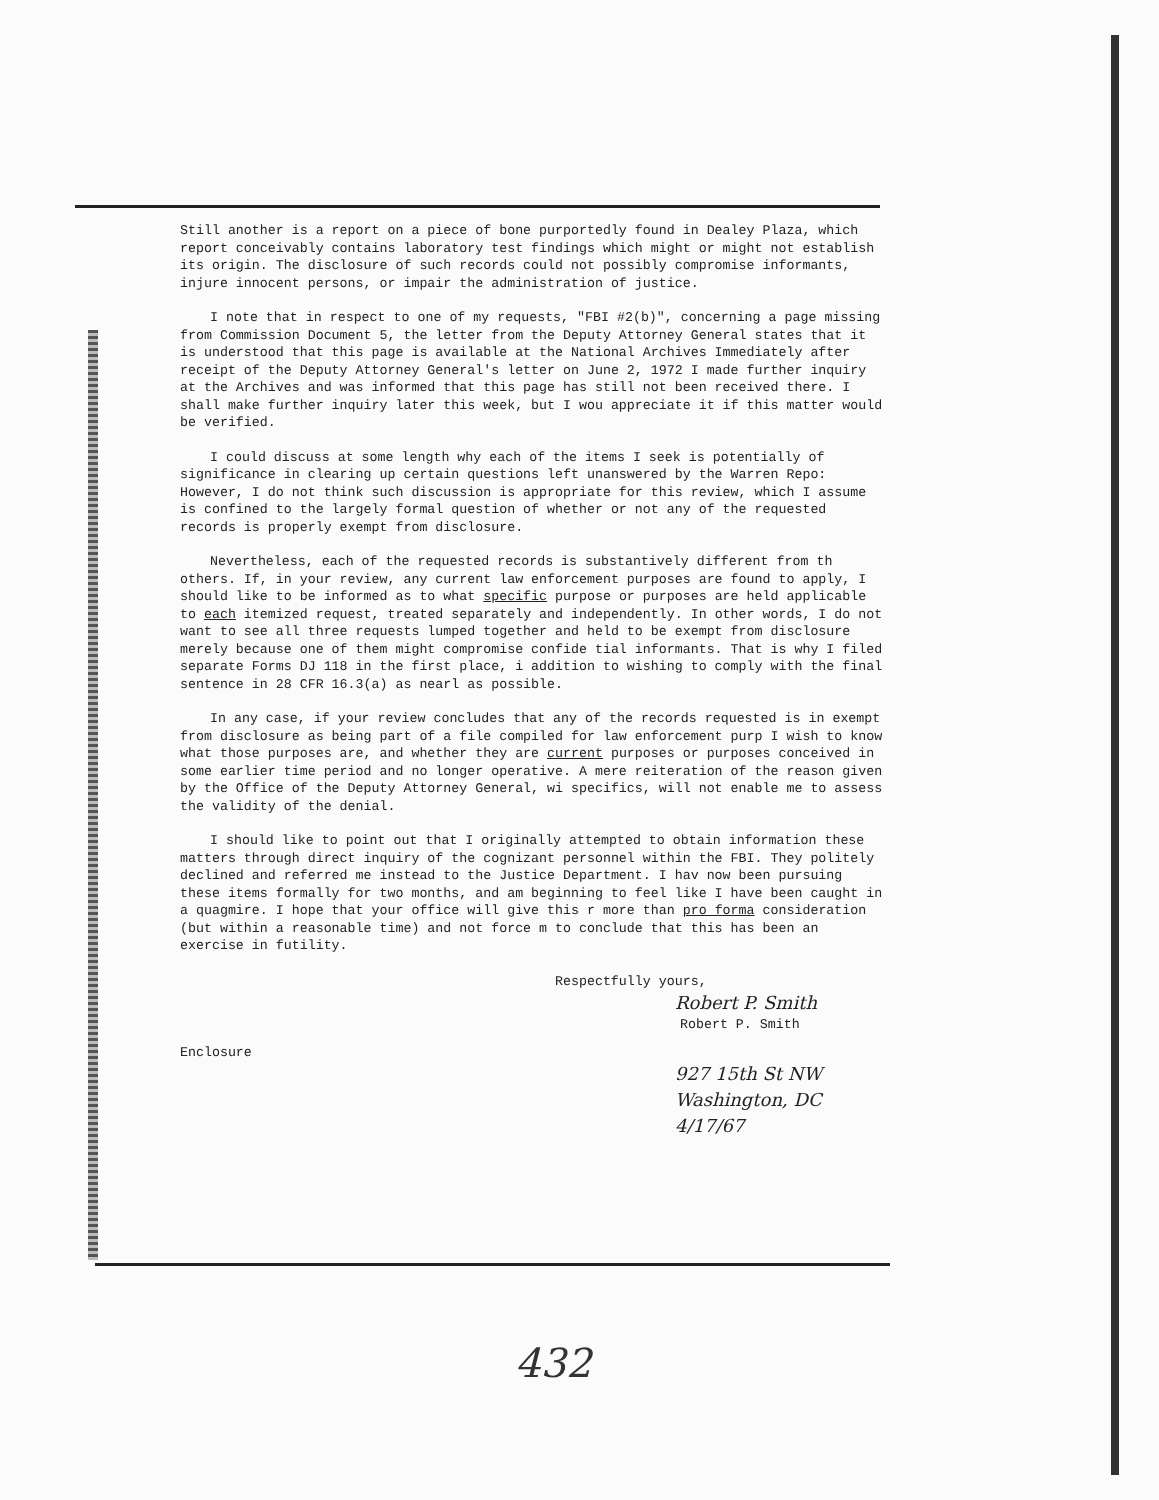Still another is a report on a piece of bone purportedly found in Dealey Plaza, which report conceivably contains laboratory test findings which might or might not establish its origin. The disclosure of such records could not possibly compromise informants, injure innocent persons, or impair the administration of justice.
I note that in respect to one of my requests, "FBI #2(b)", concerning a page missing from Commission Document 5, the letter from the Deputy Attorney General states that it is understood that this page is available at the National Archives Immediately after receipt of the Deputy Attorney General's letter on June 2, 1972 I made further inquiry at the Archives and was informed that this page has still not been received there. I shall make further inquiry later this week, but I wou appreciate it if this matter would be verified.
I could discuss at some length why each of the items I seek is potentially of significance in clearing up certain questions left unanswered by the Warren Repo: However, I do not think such discussion is appropriate for this review, which I assume is confined to the largely formal question of whether or not any of the requested records is properly exempt from disclosure.
Nevertheless, each of the requested records is substantively different from th others. If, in your review, any current law enforcement purposes are found to apply, I should like to be informed as to what specific purpose or purposes are held applicable to each itemized request, treated separately and independently. In other words, I do not want to see all three requests lumped together and held to be exempt from disclosure merely because one of them might compromise confide tial informants. That is why I filed separate Forms DJ 118 in the first place, i addition to wishing to comply with the final sentence in 28 CFR 16.3(a) as nearl as possible.
In any case, if your review concludes that any of the records requested is in exempt from disclosure as being part of a file compiled for law enforcement purp I wish to know what those purposes are, and whether they are current purposes or purposes conceived in some earlier time period and no longer operative. A mere reiteration of the reason given by the Office of the Deputy Attorney General, wi specifics, will not enable me to assess the validity of the denial.
I should like to point out that I originally attempted to obtain information these matters through direct inquiry of the cognizant personnel within the FBI. They politely declined and referred me instead to the Justice Department. I hav now been pursuing these items formally for two months, and am beginning to feel like I have been caught in a quagmire. I hope that your office will give this r more than pro forma consideration (but within a reasonable time) and not force m to conclude that this has been an exercise in futility.
Respectfully yours,
Robert P. Smith
Robert P. Smith
Enclosure
927 15th St NW
Washington, DC
4/17/67
432